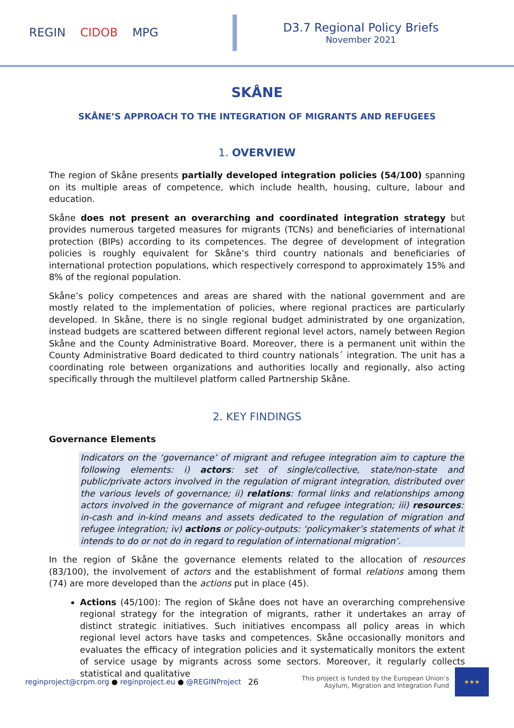REGIN CIDOB MPG
D3.7 Regional Policy Briefs
November 2021
SKÅNE
SKÅNE’S APPROACH TO THE INTEGRATION OF MIGRANTS AND REFUGEES
1. OVERVIEW
The region of Skåne presents partially developed integration policies (54/100) spanning on its multiple areas of competence, which include health, housing, culture, labour and education.
Skåne does not present an overarching and coordinated integration strategy but provides numerous targeted measures for migrants (TCNs) and beneficiaries of international protection (BIPs) according to its competences. The degree of development of integration policies is roughly equivalent for Skåne’s third country nationals and beneficiaries of international protection populations, which respectively correspond to approximately 15% and 8% of the regional population.
Skåne’s policy competences and areas are shared with the national government and are mostly related to the implementation of policies, where regional practices are particularly developed. In Skåne, there is no single regional budget administrated by one organization, instead budgets are scattered between different regional level actors, namely between Region Skåne and the County Administrative Board. Moreover, there is a permanent unit within the County Administrative Board dedicated to third country nationals´ integration. The unit has a coordinating role between organizations and authorities locally and regionally, also acting specifically through the multilevel platform called Partnership Skåne.
2. KEY FINDINGS
Governance Elements
Indicators on the ‘governance’ of migrant and refugee integration aim to capture the following elements: i) actors: set of single/collective, state/non-state and public/private actors involved in the regulation of migrant integration, distributed over the various levels of governance; ii) relations: formal links and relationships among actors involved in the governance of migrant and refugee integration; iii) resources: in-cash and in-kind means and assets dedicated to the regulation of migration and refugee integration; iv) actions or policy-outputs: ‘policymaker’s statements of what it intends to do or not do in regard to regulation of international migration’.
In the region of Skåne the governance elements related to the allocation of resources (83/100), the involvement of actors and the establishment of formal relations among them (74) are more developed than the actions put in place (45).
Actions (45/100): The region of Skåne does not have an overarching comprehensive regional strategy for the integration of migrants, rather it undertakes an array of distinct strategic initiatives. Such initiatives encompass all policy areas in which regional level actors have tasks and competences. Skåne occasionally monitors and evaluates the efficacy of integration policies and it systematically monitors the extent of service usage by migrants across some sectors. Moreover, it regularly collects statistical and qualitative
reginproject@crpm.org ● reginproject.eu ● @REGINProject
26
This project is funded by the European Union’s
Asylum, Migration and Integration Fund
★★★